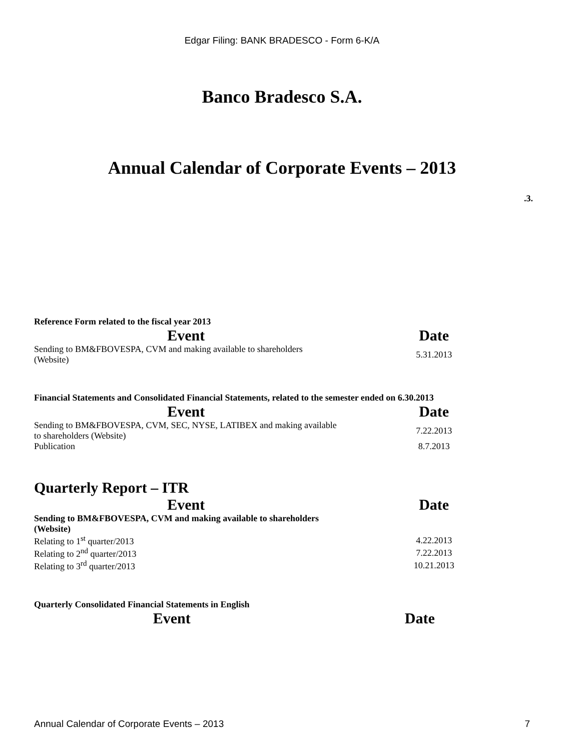Edgar Filing: BANK BRADESCO - Form 6-K/A
Banco Bradesco S.A.
Annual Calendar of Corporate Events – 2013
.3.
Reference Form related to the fiscal year 2013
| Event | Date |
| --- | --- |
| Sending to BM&FBOVESPA, CVM and making available to shareholders (Website) | 5.31.2013 |
Financial Statements and Consolidated Financial Statements, related to the semester ended on 6.30.2013
| Event | Date |
| --- | --- |
| Sending to BM&FBOVESPA, CVM, SEC, NYSE, LATIBEX and making available to shareholders (Website) | 7.22.2013 |
| Publication | 8.7.2013 |
Quarterly Report – ITR
| Event | Date |
| --- | --- |
| Sending to BM&FBOVESPA, CVM and making available to shareholders (Website) | |
| Relating to 1<sup>st</sup> quarter/2013 | 4.22.2013 |
| Relating to 2<sup>nd</sup> quarter/2013 | 7.22.2013 |
| Relating to 3<sup>rd</sup> quarter/2013 | 10.21.2013 |
Quarterly Consolidated Financial Statements in English
| Event | Date |
| --- | --- |
Annual Calendar of Corporate Events – 2013 7